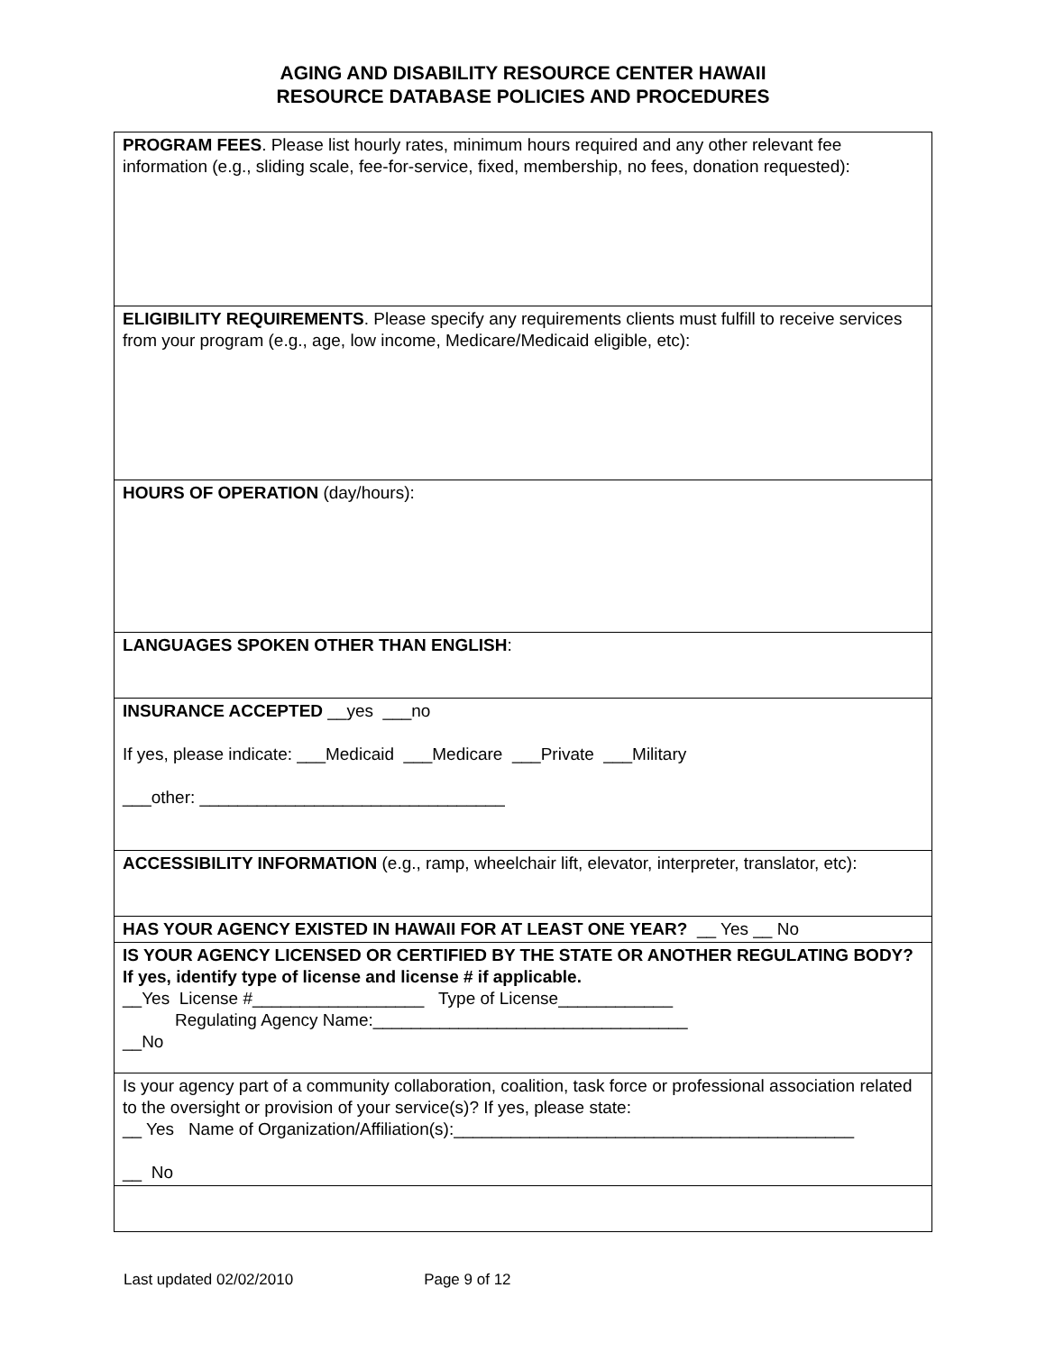AGING AND DISABILITY RESOURCE CENTER HAWAII
RESOURCE DATABASE POLICIES AND PROCEDURES
| PROGRAM FEES . Please list hourly rates, minimum hours required and any other relevant fee information (e.g., sliding scale, fee-for-service, fixed, membership, no fees, donation requested): |
| ELIGIBILITY REQUIREMENTS . Please specify any requirements clients must fulfill to receive services from your program (e.g., age, low income, Medicare/Medicaid eligible, etc): |
| HOURS OF OPERATION (day/hours): |
| LANGUAGES SPOKEN OTHER THAN ENGLISH : |
| INSURANCE ACCEPTED __yes ___no If yes, please indicate: ___Medicaid ___Medicare ___Private ___Military ___other: ________________________________ |
| ACCESSIBILITY INFORMATION (e.g., ramp, wheelchair lift, elevator, interpreter, translator, etc): |
| HAS YOUR AGENCY EXISTED IN HAWAII FOR AT LEAST ONE YEAR? __ Yes __ No |
| IS YOUR AGENCY LICENSED OR CERTIFIED BY THE STATE OR ANOTHER REGULATING BODY? If yes, identify type of license and license # if applicable. __Yes License #__________________ Type of License____________ Regulating Agency Name:_________________________________ __No |
| Is your agency part of a community collaboration, coalition, task force or professional association related to the oversight or provision of your service(s)? If yes, please state: __ Yes Name of Organization/Affiliation(s):__________________________________________ __ No |
Last updated 02/02/2010 Page 9 of 12